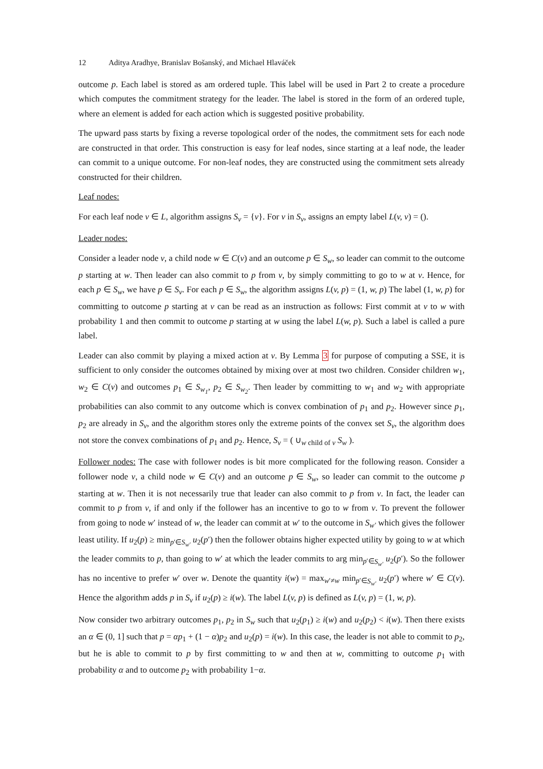12 Aditya Aradhye, Branislav Bošanský, and Michael Hlaváček
outcome p. Each label is stored as am ordered tuple. This label will be used in Part 2 to create a procedure which computes the commitment strategy for the leader. The label is stored in the form of an ordered tuple, where an element is added for each action which is suggested positive probability.
The upward pass starts by fixing a reverse topological order of the nodes, the commitment sets for each node are constructed in that order. This construction is easy for leaf nodes, since starting at a leaf node, the leader can commit to a unique outcome. For non-leaf nodes, they are constructed using the commitment sets already constructed for their children.
Leaf nodes:
For each leaf node v ∈ L, algorithm assigns S<sub>v</sub> = {v}. For v in S<sub>v</sub>, assigns an empty label L(v, v) = ().
Leader nodes:
Consider a leader node v, a child node w ∈ C(v) and an outcome p ∈ S<sub>w</sub>, so leader can commit to the outcome p starting at w. Then leader can also commit to p from v, by simply committing to go to w at v. Hence, for each p ∈ S<sub>w</sub>, we have p ∈ S<sub>v</sub>. For each p ∈ S<sub>w</sub>, the algorithm assigns L(v, p) = (1, w, p) The label (1, w, p) for committing to outcome p starting at v can be read as an instruction as follows: First commit at v to w with probability 1 and then commit to outcome p starting at w using the label L(w, p). Such a label is called a pure label.
Leader can also commit by playing a mixed action at v. By Lemma 3 for purpose of computing a SSE, it is sufficient to only consider the outcomes obtained by mixing over at most two children. Consider children w<sub>1</sub>, w<sub>2</sub> ∈ C(v) and outcomes p<sub>1</sub> ∈ S<sub>w<sub>1</sub></sub>, p<sub>2</sub> ∈ S<sub>w<sub>2</sub></sub>. Then leader by committing to w<sub>1</sub> and w<sub>2</sub> with appropriate probabilities can also commit to any outcome which is convex combination of p<sub>1</sub> and p<sub>2</sub>. However since p<sub>1</sub>, p<sub>2</sub> are already in S<sub>v</sub>, and the algorithm stores only the extreme points of the convex set S<sub>v</sub>, the algorithm does not store the convex combinations of p<sub>1</sub> and p<sub>2</sub>. Hence, S<sub>v</sub> = ( ∪<sub>w child of v</sub> S<sub>w</sub> ).
Follower nodes: The case with follower nodes is bit more complicated for the following reason. Consider a follower node v, a child node w ∈ C(v) and an outcome p ∈ S<sub>w</sub>, so leader can commit to the outcome p starting at w. Then it is not necessarily true that leader can also commit to p from v. In fact, the leader can commit to p from v, if and only if the follower has an incentive to go to w from v. To prevent the follower from going to node w′ instead of w, the leader can commit at w′ to the outcome in S<sub>w′</sub> which gives the follower least utility. If u<sub>2</sub>(p) ≥ min<sub>p′∈S<sub>w′</sub></sub> u<sub>2</sub>(p′) then the follower obtains higher expected utility by going to w at which the leader commits to p, than going to w′ at which the leader commits to arg min<sub>p′∈S<sub>w′</sub></sub> u<sub>2</sub>(p′). So the follower has no incentive to prefer w′ over w. Denote the quantity i(w) = max<sub>w′≠w</sub> min<sub>p′∈S<sub>w′</sub></sub> u<sub>2</sub>(p′) where w′ ∈ C(v). Hence the algorithm adds p in S<sub>v</sub> if u<sub>2</sub>(p) ≥ i(w). The label L(v, p) is defined as L(v, p) = (1, w, p).
Now consider two arbitrary outcomes p<sub>1</sub>, p<sub>2</sub> in S<sub>w</sub> such that u<sub>2</sub>(p<sub>1</sub>) ≥ i(w) and u<sub>2</sub>(p<sub>2</sub>) < i(w). Then there exists an α ∈ (0, 1] such that p = αp<sub>1</sub> + (1 − α)p<sub>2</sub> and u<sub>2</sub>(p) = i(w). In this case, the leader is not able to commit to p<sub>2</sub>, but he is able to commit to p by first committing to w and then at w, committing to outcome p<sub>1</sub> with probability α and to outcome p<sub>2</sub> with probability 1−α.